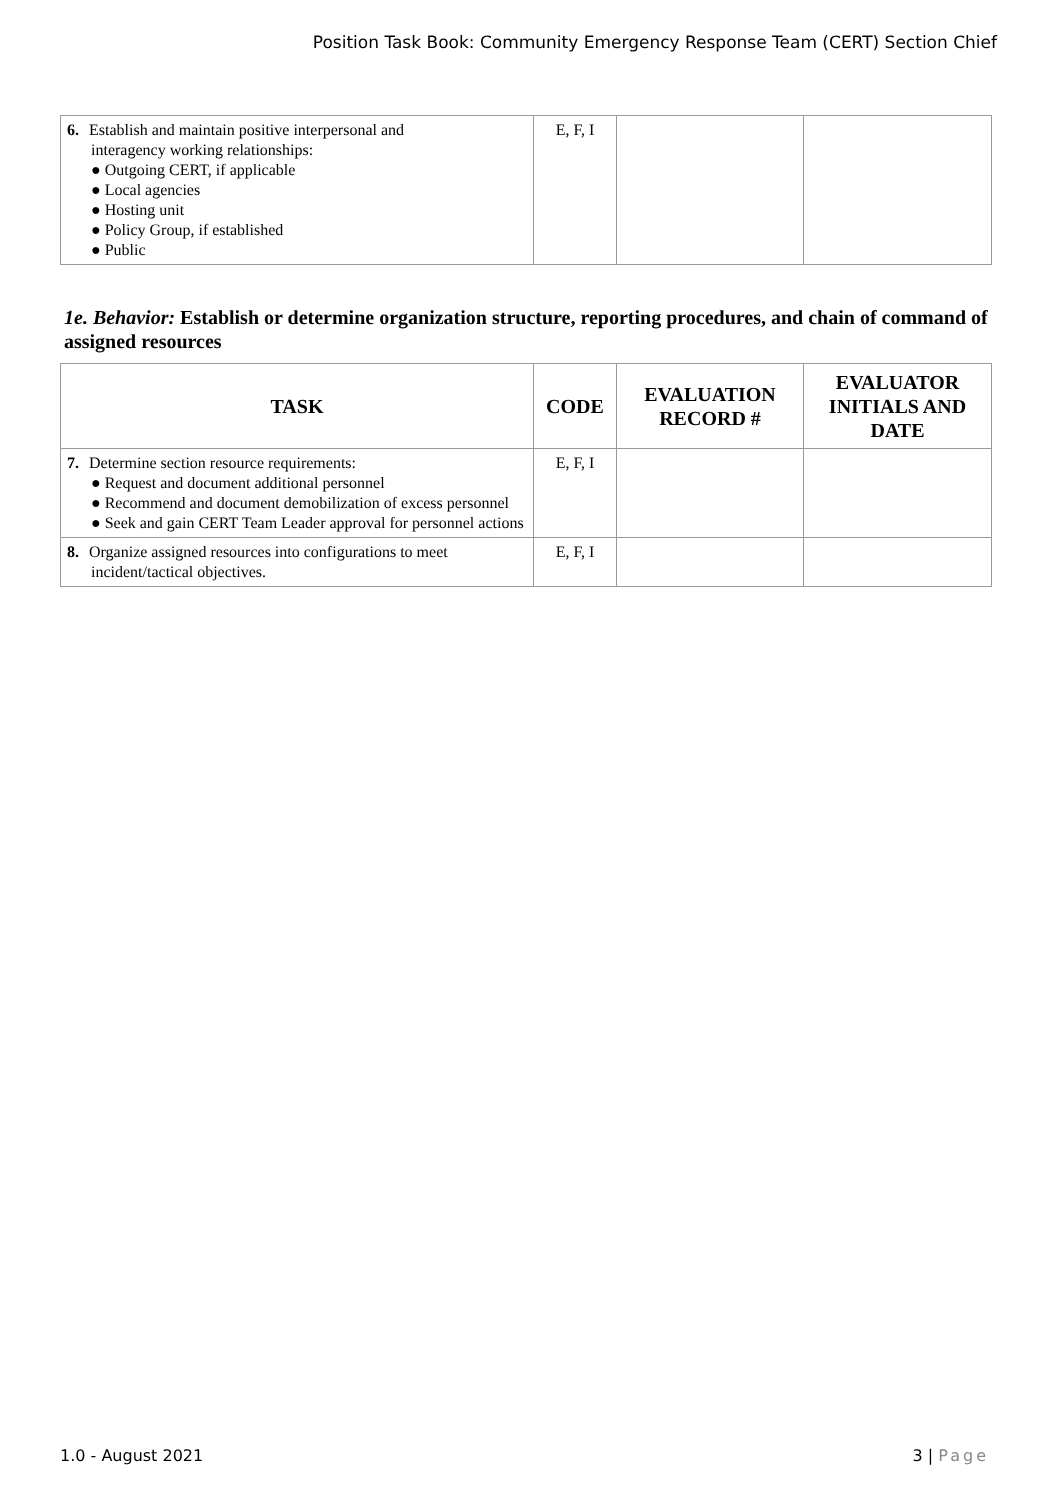Position Task Book: Community Emergency Response Team (CERT) Section Chief
| 6. Establish and maintain positive interpersonal and interagency working relationships: ● Outgoing CERT, if applicable ● Local agencies ● Hosting unit ● Policy Group, if established ● Public | E, F, I | | |
1e. Behavior: Establish or determine organization structure, reporting procedures, and chain of command of assigned resources
| TASK | CODE | EVALUATION RECORD # | EVALUATOR INITIALS AND DATE |
| --- | --- | --- | --- |
| 7. Determine section resource requirements: ● Request and document additional personnel ● Recommend and document demobilization of excess personnel ● Seek and gain CERT Team Leader approval for personnel actions | E, F, I | | |
| 8. Organize assigned resources into configurations to meet incident/tactical objectives. | E, F, I | | |
1.0 - August 2021 3 | Page